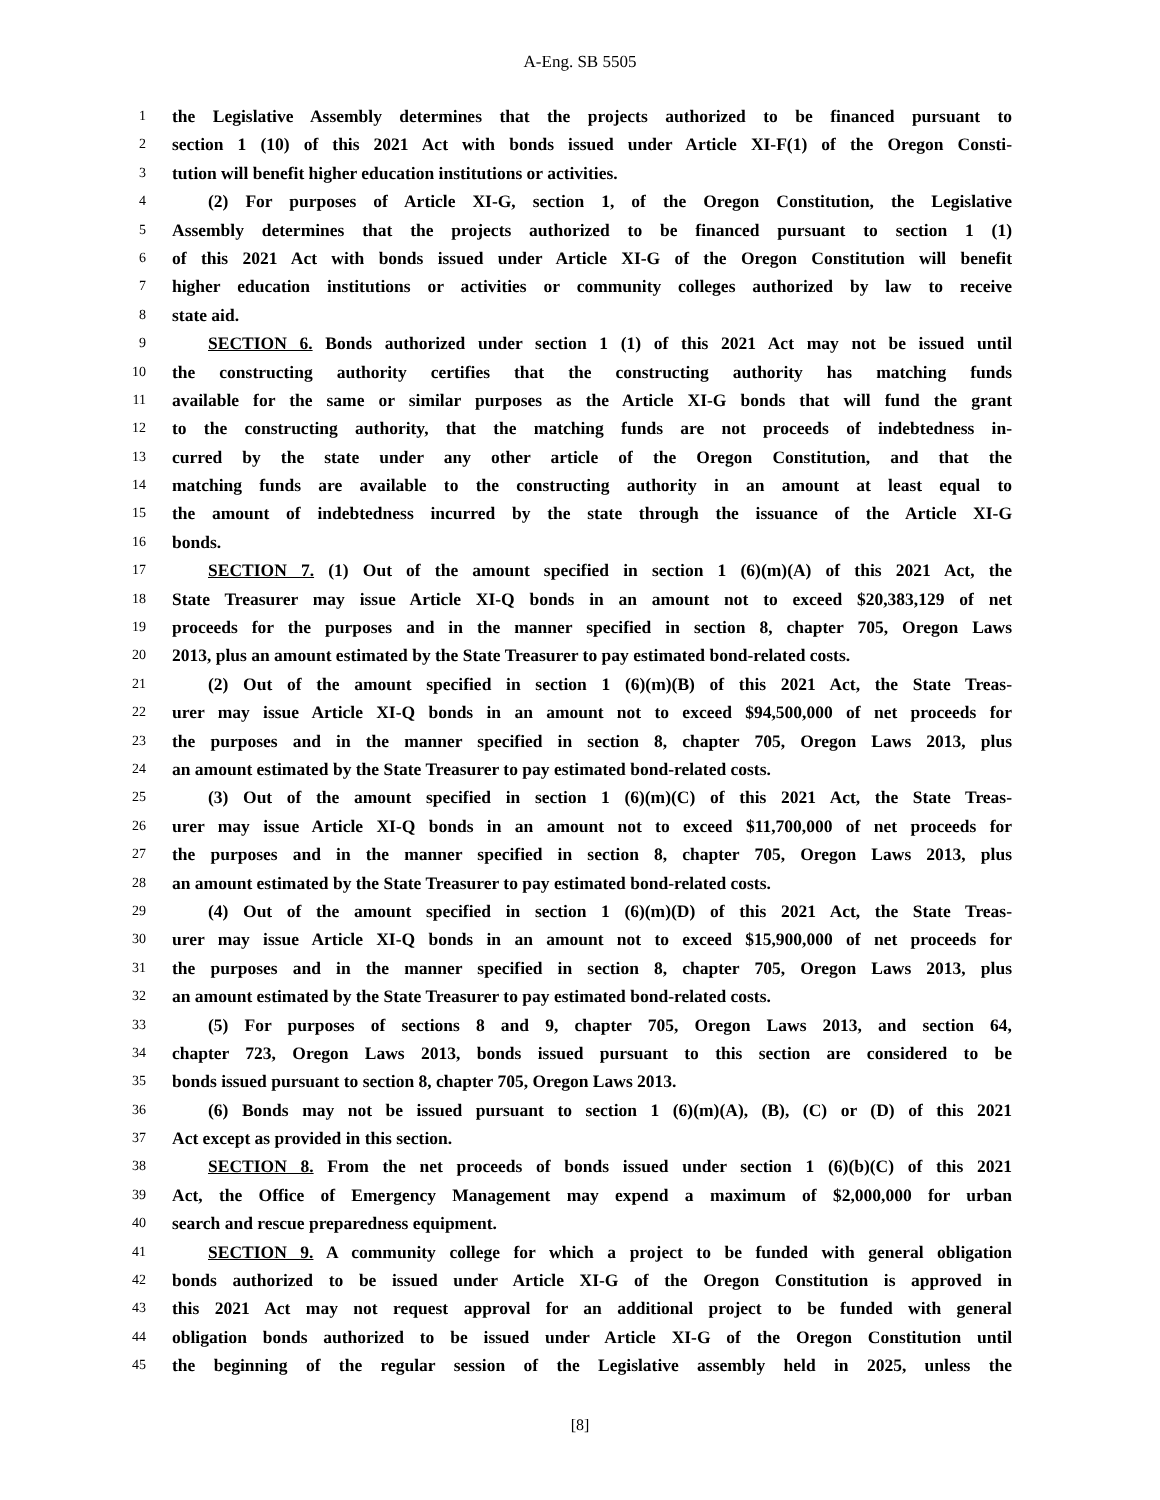A-Eng. SB 5505
1 the Legislative Assembly determines that the projects authorized to be financed pursuant to
2 section 1 (10) of this 2021 Act with bonds issued under Article XI-F(1) of the Oregon Consti-
3 tution will benefit higher education institutions or activities.
4 (2) For purposes of Article XI-G, section 1, of the Oregon Constitution, the Legislative
5 Assembly determines that the projects authorized to be financed pursuant to section 1 (1)
6 of this 2021 Act with bonds issued under Article XI-G of the Oregon Constitution will benefit
7 higher education institutions or activities or community colleges authorized by law to receive
8 state aid.
9 SECTION 6. Bonds authorized under section 1 (1) of this 2021 Act may not be issued until
10 the constructing authority certifies that the constructing authority has matching funds
11 available for the same or similar purposes as the Article XI-G bonds that will fund the grant
12 to the constructing authority, that the matching funds are not proceeds of indebtedness in-
13 curred by the state under any other article of the Oregon Constitution, and that the
14 matching funds are available to the constructing authority in an amount at least equal to
15 the amount of indebtedness incurred by the state through the issuance of the Article XI-G
16 bonds.
17 SECTION 7. (1) Out of the amount specified in section 1 (6)(m)(A) of this 2021 Act, the
18 State Treasurer may issue Article XI-Q bonds in an amount not to exceed $20,383,129 of net
19 proceeds for the purposes and in the manner specified in section 8, chapter 705, Oregon Laws
20 2013, plus an amount estimated by the State Treasurer to pay estimated bond-related costs.
21 (2) Out of the amount specified in section 1 (6)(m)(B) of this 2021 Act, the State Treas-
22 urer may issue Article XI-Q bonds in an amount not to exceed $94,500,000 of net proceeds for
23 the purposes and in the manner specified in section 8, chapter 705, Oregon Laws 2013, plus
24 an amount estimated by the State Treasurer to pay estimated bond-related costs.
25 (3) Out of the amount specified in section 1 (6)(m)(C) of this 2021 Act, the State Treas-
26 urer may issue Article XI-Q bonds in an amount not to exceed $11,700,000 of net proceeds for
27 the purposes and in the manner specified in section 8, chapter 705, Oregon Laws 2013, plus
28 an amount estimated by the State Treasurer to pay estimated bond-related costs.
29 (4) Out of the amount specified in section 1 (6)(m)(D) of this 2021 Act, the State Treas-
30 urer may issue Article XI-Q bonds in an amount not to exceed $15,900,000 of net proceeds for
31 the purposes and in the manner specified in section 8, chapter 705, Oregon Laws 2013, plus
32 an amount estimated by the State Treasurer to pay estimated bond-related costs.
33 (5) For purposes of sections 8 and 9, chapter 705, Oregon Laws 2013, and section 64,
34 chapter 723, Oregon Laws 2013, bonds issued pursuant to this section are considered to be
35 bonds issued pursuant to section 8, chapter 705, Oregon Laws 2013.
36 (6) Bonds may not be issued pursuant to section 1 (6)(m)(A), (B), (C) or (D) of this 2021
37 Act except as provided in this section.
38 SECTION 8. From the net proceeds of bonds issued under section 1 (6)(b)(C) of this 2021
39 Act, the Office of Emergency Management may expend a maximum of $2,000,000 for urban
40 search and rescue preparedness equipment.
41 SECTION 9. A community college for which a project to be funded with general obligation
42 bonds authorized to be issued under Article XI-G of the Oregon Constitution is approved in
43 this 2021 Act may not request approval for an additional project to be funded with general
44 obligation bonds authorized to be issued under Article XI-G of the Oregon Constitution until
45 the beginning of the regular session of the Legislative assembly held in 2025, unless the
[8]